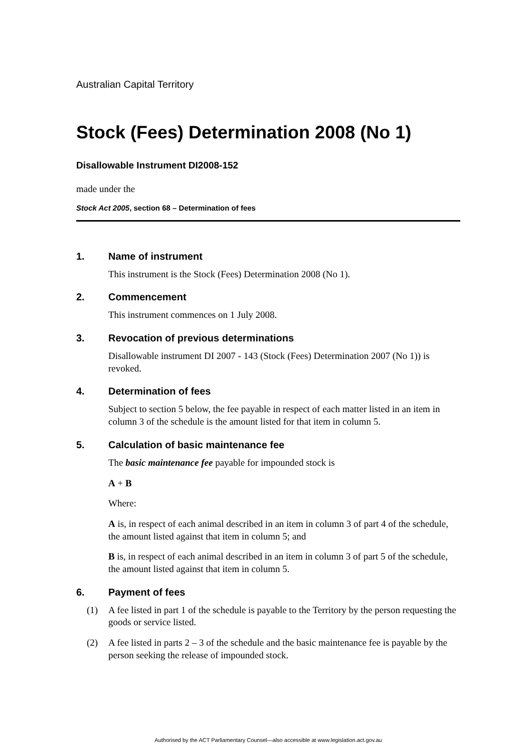Australian Capital Territory
Stock (Fees) Determination 2008 (No 1)
Disallowable Instrument DI2008-152
made under the
Stock Act 2005, section 68 – Determination of fees
1. Name of instrument
This instrument is the Stock (Fees) Determination 2008 (No 1).
2. Commencement
This instrument commences on 1 July 2008.
3. Revocation of previous determinations
Disallowable instrument DI 2007 - 143 (Stock (Fees) Determination 2007 (No 1)) is revoked.
4. Determination of fees
Subject to section 5 below, the fee payable in respect of each matter listed in an item in column 3 of the schedule is the amount listed for that item in column 5.
5. Calculation of basic maintenance fee
The basic maintenance fee payable for impounded stock is
A + B
Where:
A is, in respect of each animal described in an item in column 3 of part 4 of the schedule, the amount listed against that item in column 5; and
B is, in respect of each animal described in an item in column 3 of part 5 of the schedule, the amount listed against that item in column 5.
6. Payment of fees
(1) A fee listed in part 1 of the schedule is payable to the Territory by the person requesting the goods or service listed.
(2) A fee listed in parts 2 – 3 of the schedule and the basic maintenance fee is payable by the person seeking the release of impounded stock.
Authorised by the ACT Parliamentary Counsel—also accessible at www.legislation.act.gov.au